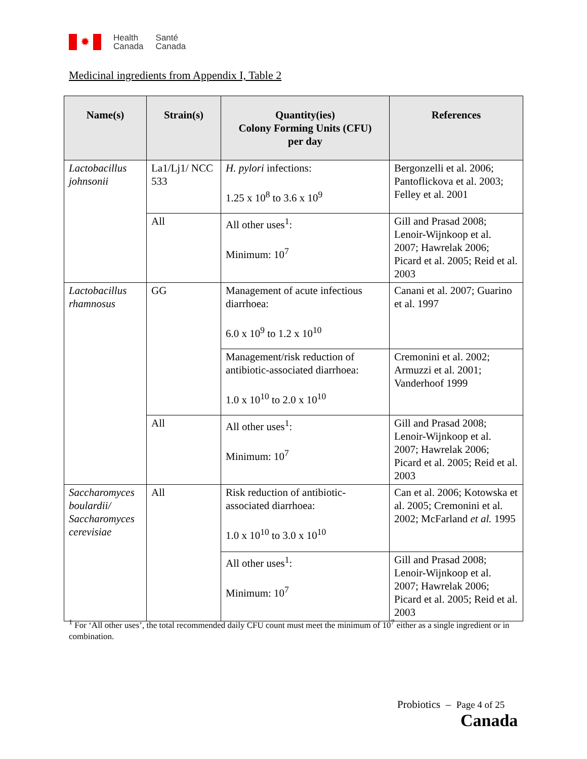✹
Health
Canada
Santé
Canada
Medicinal ingredients from Appendix I, Table 2
| Name(s) | Strain(s) | Quantity(ies) Colony Forming Units (CFU) per day | References |
| --- | --- | --- | --- |
| Lactobacillus johnsonii | La1/Lj1/ NCC 533 | H. pylori infections: 1.25 x 10<sup>8</sup> to 3.6 x 10<sup>9</sup> | Bergonzelli et al. 2006; Pantoflickova et al. 2003; Felley et al. 2001 |
| | All | All other uses<sup>1</sup>: Minimum: 10<sup>7</sup> | Gill and Prasad 2008; Lenoir-Wijnkoop et al. 2007; Hawrelak 2006; Picard et al. 2005; Reid et al. 2003 |
| Lactobacillus rhamnosus | GG | Management of acute infectious diarrhoea: 6.0 x 10<sup>9</sup> to 1.2 x 10<sup>10</sup> | Canani et al. 2007; Guarino et al. 1997 |
| | | Management/risk reduction of antibiotic-associated diarrhoea: 1.0 x 10<sup>10</sup> to 2.0 x 10<sup>10</sup> | Cremonini et al. 2002; Armuzzi et al. 2001; Vanderhoof 1999 |
| | All | All other uses<sup>1</sup>: Minimum: 10<sup>7</sup> | Gill and Prasad 2008; Lenoir-Wijnkoop et al. 2007; Hawrelak 2006; Picard et al. 2005; Reid et al. 2003 |
| Saccharomyces boulardii/ Saccharomyces cerevisiae | All | Risk reduction of antibiotic-associated diarrhoea: 1.0 x 10<sup>10</sup> to 3.0 x 10<sup>10</sup> | Can et al. 2006; Kotowska et al. 2005; Cremonini et al. 2002; McFarland et al. 1995 |
| | | All other uses<sup>1</sup>: Minimum: 10<sup>7</sup> | Gill and Prasad 2008; Lenoir-Wijnkoop et al. 2007; Hawrelak 2006; Picard et al. 2005; Reid et al. 2003 |
<sup>1</sup> For ‘All other uses’, the total recommended daily CFU count must meet the minimum of 10<sup>7</sup> either as a single ingredient or in combination.
Probiotics – Page 4 of 25
Canada